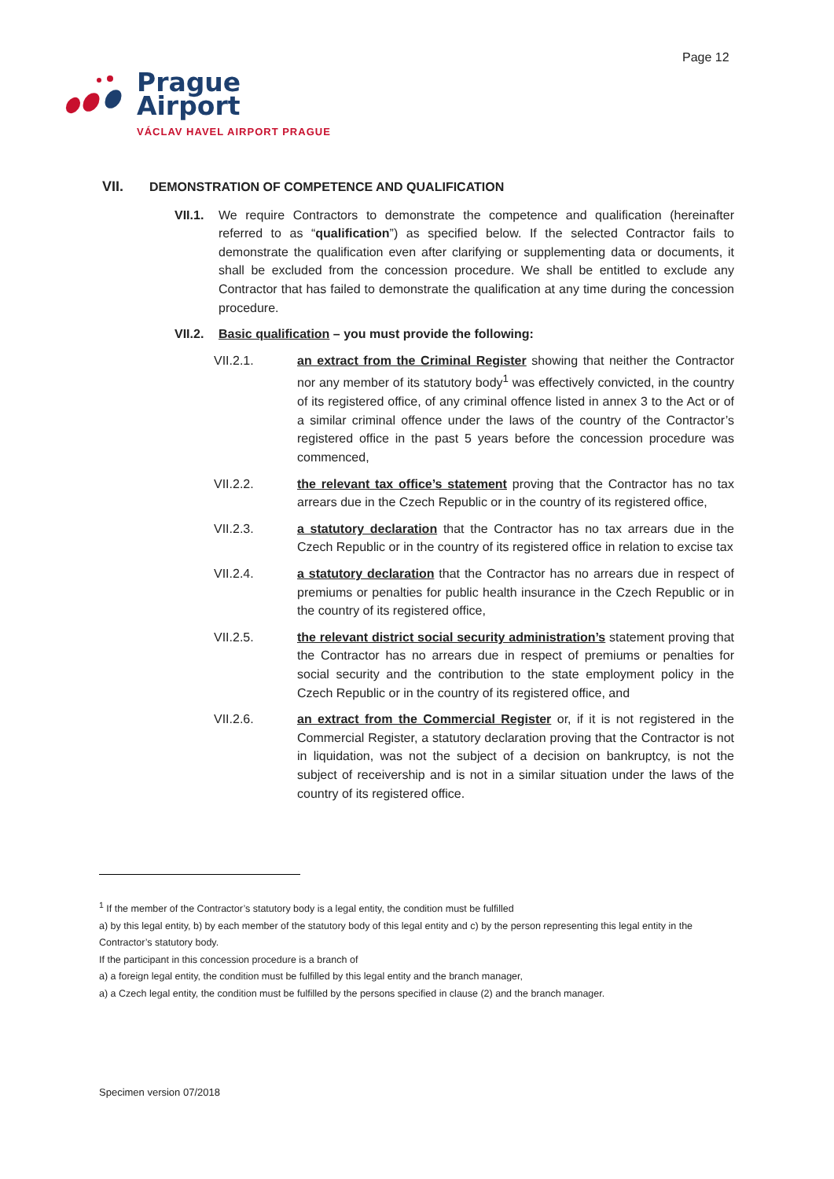Page 12
Prague
Airport
VÁCLAV HAVEL AIRPORT PRAGUE
VII. DEMONSTRATION OF COMPETENCE AND QUALIFICATION
VII.1. We require Contractors to demonstrate the competence and qualification (hereinafter referred to as “qualification”) as specified below. If the selected Contractor fails to demonstrate the qualification even after clarifying or supplementing data or documents, it shall be excluded from the concession procedure. We shall be entitled to exclude any Contractor that has failed to demonstrate the qualification at any time during the concession procedure.
VII.2. Basic qualification – you must provide the following:
VII.2.1. an extract from the Criminal Register showing that neither the Contractor nor any member of its statutory body<sup>1</sup> was effectively convicted, in the country of its registered office, of any criminal offence listed in annex 3 to the Act or of a similar criminal offence under the laws of the country of the Contractor’s registered office in the past 5 years before the concession procedure was commenced,
VII.2.2. the relevant tax office’s statement proving that the Contractor has no tax arrears due in the Czech Republic or in the country of its registered office,
VII.2.3. a statutory declaration that the Contractor has no tax arrears due in the Czech Republic or in the country of its registered office in relation to excise tax
VII.2.4. a statutory declaration that the Contractor has no arrears due in respect of premiums or penalties for public health insurance in the Czech Republic or in the country of its registered office,
VII.2.5. the relevant district social security administration’s statement proving that the Contractor has no arrears due in respect of premiums or penalties for social security and the contribution to the state employment policy in the Czech Republic or in the country of its registered office, and
VII.2.6. an extract from the Commercial Register or, if it is not registered in the Commercial Register, a statutory declaration proving that the Contractor is not in liquidation, was not the subject of a decision on bankruptcy, is not the subject of receivership and is not in a similar situation under the laws of the country of its registered office.
<sup>1</sup> If the member of the Contractor’s statutory body is a legal entity, the condition must be fulfilled
a) by this legal entity, b) by each member of the statutory body of this legal entity and c) by the person representing this legal entity in the Contractor’s statutory body.
If the participant in this concession procedure is a branch of
a) a foreign legal entity, the condition must be fulfilled by this legal entity and the branch manager,
a) a Czech legal entity, the condition must be fulfilled by the persons specified in clause (2) and the branch manager.
Specimen version 07/2018